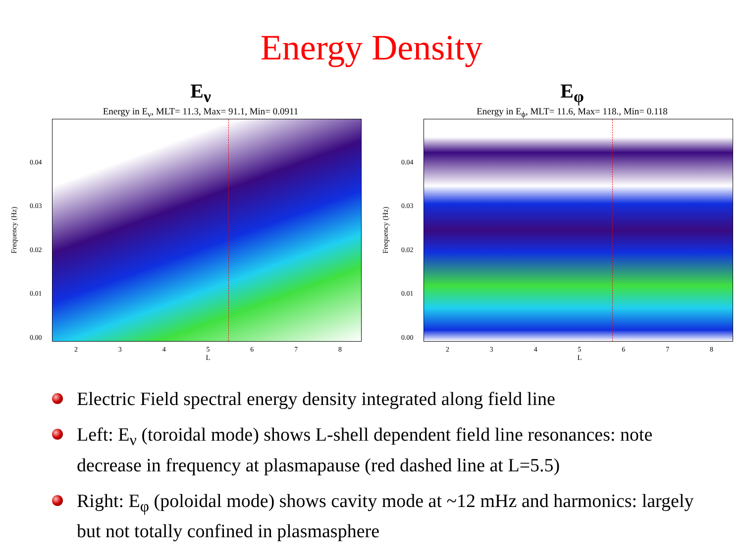Energy Density
E<sub>ν</sub>
Energy in E<sub>ν</sub>, MLT= 11.3, Max= 91.1, Min= 0.0911
Frequency (Hz)
0.04
0.03
0.02
0.01
0.00
2345678
L
E<sub>φ</sub>
Energy in E<sub>ϕ</sub>, MLT= 11.6, Max= 118., Min= 0.118
Frequency (Hz)
0.04
0.03
0.02
0.01
0.00
2345678
L
Electric Field spectral energy density integrated along field line
Left: E<sub>ν</sub> (toroidal mode) shows L-shell dependent field line resonances: note decrease in frequency at plasmapause (red dashed line at L=5.5)
Right: E<sub>φ</sub> (poloidal mode) shows cavity mode at ~12 mHz and harmonics: largely but not totally confined in plasmasphere